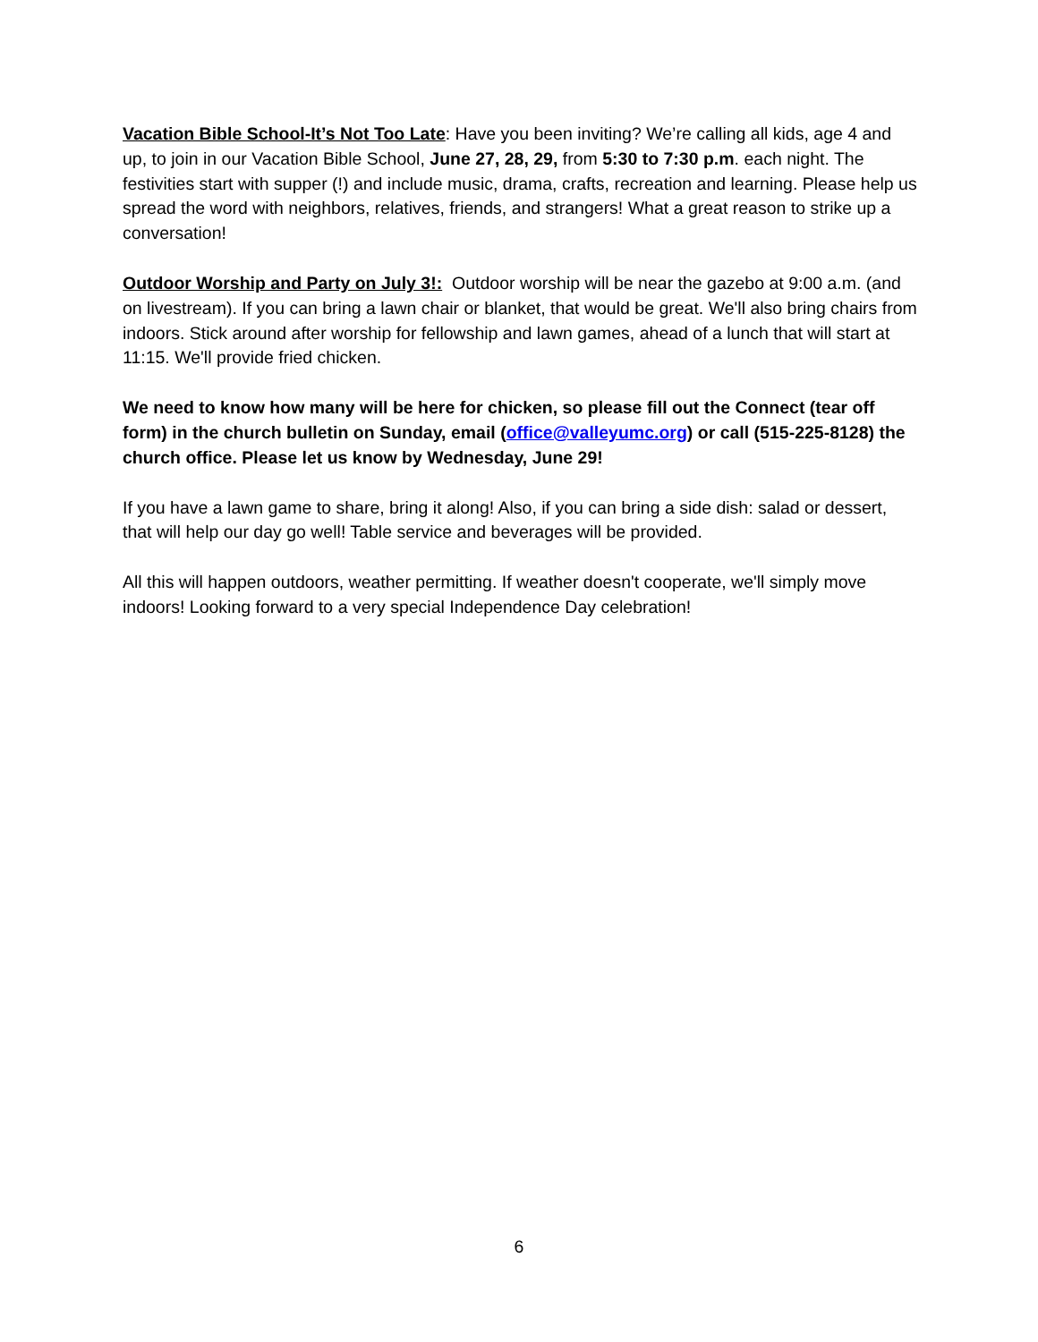Vacation Bible School-It’s Not Too Late: Have you been inviting? We’re calling all kids, age 4 and up, to join in our Vacation Bible School, June 27, 28, 29, from 5:30 to 7:30 p.m. each night. The festivities start with supper (!) and include music, drama, crafts, recreation and learning. Please help us spread the word with neighbors, relatives, friends, and strangers! What a great reason to strike up a conversation!
Outdoor Worship and Party on July 3!: Outdoor worship will be near the gazebo at 9:00 a.m. (and on livestream). If you can bring a lawn chair or blanket, that would be great. We'll also bring chairs from indoors. Stick around after worship for fellowship and lawn games, ahead of a lunch that will start at 11:15. We'll provide fried chicken.
We need to know how many will be here for chicken, so please fill out the Connect (tear off form) in the church bulletin on Sunday, email (office@valleyumc.org) or call (515-225-8128) the church office. Please let us know by Wednesday, June 29!
If you have a lawn game to share, bring it along! Also, if you can bring a side dish: salad or dessert, that will help our day go well! Table service and beverages will be provided.
All this will happen outdoors, weather permitting. If weather doesn't cooperate, we'll simply move indoors! Looking forward to a very special Independence Day celebration!
6